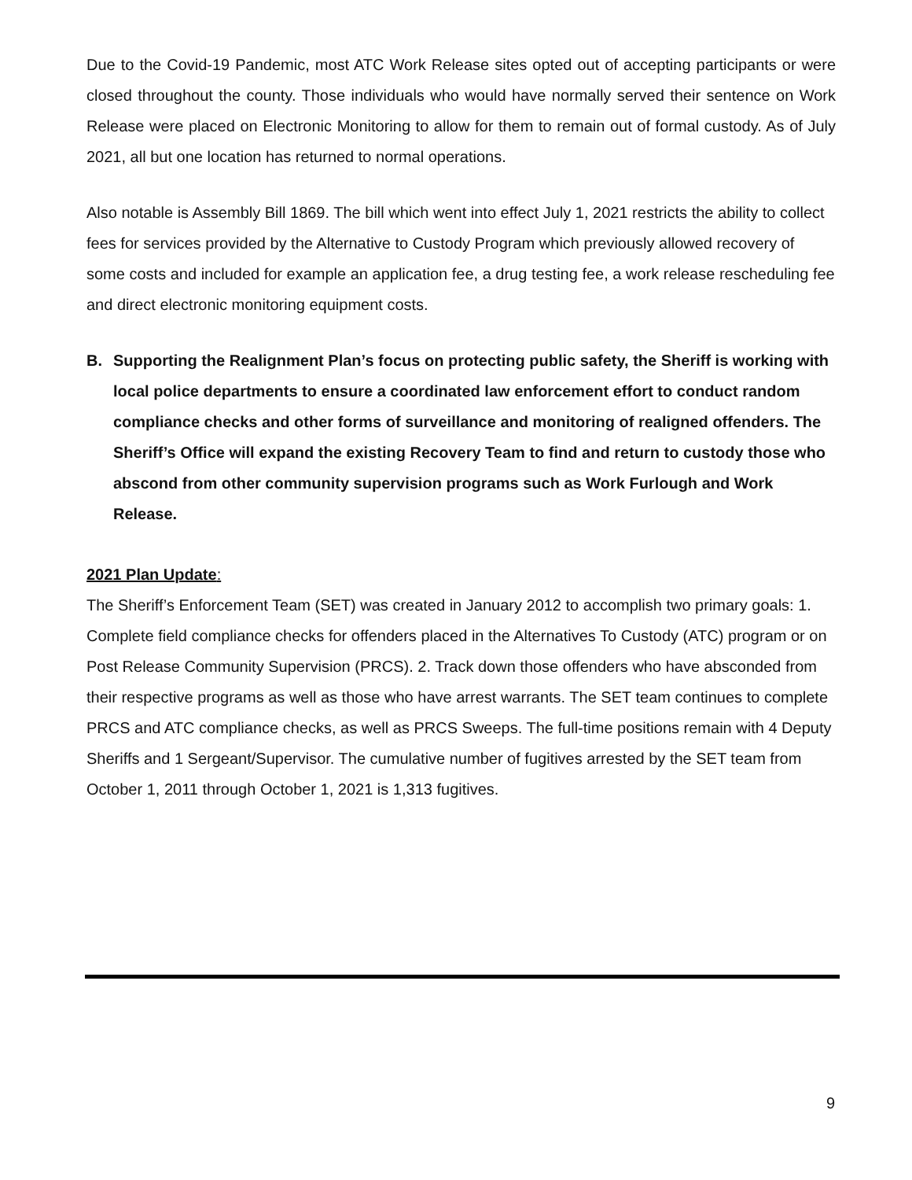Due to the Covid-19 Pandemic, most ATC Work Release sites opted out of accepting participants or were closed throughout the county. Those individuals who would have normally served their sentence on Work Release were placed on Electronic Monitoring to allow for them to remain out of formal custody. As of July 2021, all but one location has returned to normal operations.
Also notable is Assembly Bill 1869. The bill which went into effect July 1, 2021 restricts the ability to collect fees for services provided by the Alternative to Custody Program which previously allowed recovery of some costs and included for example an application fee, a drug testing fee, a work release rescheduling fee and direct electronic monitoring equipment costs.
B. Supporting the Realignment Plan’s focus on protecting public safety, the Sheriff is working with local police departments to ensure a coordinated law enforcement effort to conduct random compliance checks and other forms of surveillance and monitoring of realigned offenders. The Sheriff’s Office will expand the existing Recovery Team to find and return to custody those who abscond from other community supervision programs such as Work Furlough and Work Release.
2021 Plan Update:
The Sheriff’s Enforcement Team (SET) was created in January 2012 to accomplish two primary goals: 1. Complete field compliance checks for offenders placed in the Alternatives To Custody (ATC) program or on Post Release Community Supervision (PRCS). 2. Track down those offenders who have absconded from their respective programs as well as those who have arrest warrants. The SET team continues to complete PRCS and ATC compliance checks, as well as PRCS Sweeps. The full-time positions remain with 4 Deputy Sheriffs and 1 Sergeant/Supervisor. The cumulative number of fugitives arrested by the SET team from October 1, 2011 through October 1, 2021 is 1,313 fugitives.
9